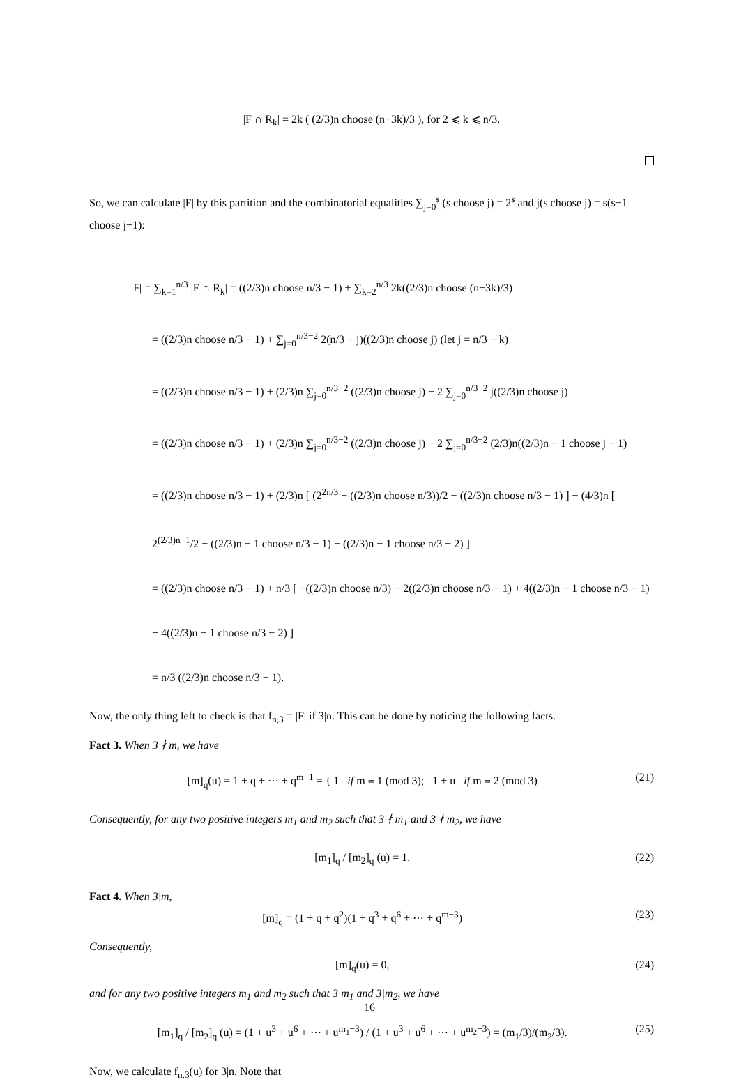|F ∩ R<sub>k</sub>| = 2k ( (2/3)n choose (n−3k)/3 ), for 2 ⩽ k ⩽ n/3.
So, we can calculate |F| by this partition and the combinatorial equalities ∑<sub>j=0</sub><sup>s</sup> (s choose j) = 2<sup>s</sup> and j(s choose j) = s(s−1 choose j−1):
|F| = ∑<sub>k=1</sub><sup>n/3</sup> |F ∩ R<sub>k</sub>| = ((2/3)n choose n/3 − 1) + ∑<sub>k=2</sub><sup>n/3</sup> 2k((2/3)n choose (n−3k)/3)
= ((2/3)n choose n/3 − 1) + ∑<sub>j=0</sub><sup>n/3−2</sup> 2(n/3 − j)((2/3)n choose j) (let j = n/3 − k)
= ((2/3)n choose n/3 − 1) + (2/3)n ∑<sub>j=0</sub><sup>n/3−2</sup> ((2/3)n choose j) − 2 ∑<sub>j=0</sub><sup>n/3−2</sup> j((2/3)n choose j)
= ((2/3)n choose n/3 − 1) + (2/3)n ∑<sub>j=0</sub><sup>n/3−2</sup> ((2/3)n choose j) − 2 ∑<sub>j=0</sub><sup>n/3−2</sup> (2/3)n((2/3)n − 1 choose j − 1)
= ((2/3)n choose n/3 − 1) + (2/3)n [ (2<sup>2n/3</sup> − ((2/3)n choose n/3))/2 − ((2/3)n choose n/3 − 1) ] − (4/3)n [ 2<sup>(2/3)n−1</sup>/2 − ((2/3)n − 1 choose n/3 − 1) − ((2/3)n − 1 choose n/3 − 2) ]
= ((2/3)n choose n/3 − 1) + n/3 [ −((2/3)n choose n/3) − 2((2/3)n choose n/3 − 1) + 4((2/3)n − 1 choose n/3 − 1) + 4((2/3)n − 1 choose n/3 − 2) ]
= n/3 ((2/3)n choose n/3 − 1).
Now, the only thing left to check is that f<sub>n,3</sub> = |F| if 3|n. This can be done by noticing the following facts.
Fact 3. When 3 ∤ m, we have
[m]<sub>q</sub>(u) = 1 + q + ⋯ + q<sup>m−1</sup> = { 1 if m ≡ 1 (mod 3); 1 + u if m ≡ 2 (mod 3) (21)
Consequently, for any two positive integers m<sub>1</sub> and m<sub>2</sub> such that 3 ∤ m<sub>1</sub> and 3 ∤ m<sub>2</sub>, we have
[m<sub>1</sub>]<sub>q</sub> / [m<sub>2</sub>]<sub>q</sub> (u) = 1. (22)
Fact 4. When 3|m,
[m]<sub>q</sub> = (1 + q + q<sup>2</sup>)(1 + q<sup>3</sup> + q<sup>6</sup> + ⋯ + q<sup>m−3</sup>) (23)
Consequently,
[m]<sub>q</sub>(u) = 0, (24)
and for any two positive integers m<sub>1</sub> and m<sub>2</sub> such that 3|m<sub>1</sub> and 3|m<sub>2</sub>, we have
[m<sub>1</sub>]<sub>q</sub> / [m<sub>2</sub>]<sub>q</sub> (u) = (1 + u<sup>3</sup> + u<sup>6</sup> + ⋯ + u<sup>m<sub>1</sub>−3</sup>) / (1 + u<sup>3</sup> + u<sup>6</sup> + ⋯ + u<sup>m<sub>2</sub>−3</sup>) = (m<sub>1</sub>/3)/(m<sub>2</sub>/3). (25)
Now, we calculate f<sub>n,3</sub>(u) for 3|n. Note that
16